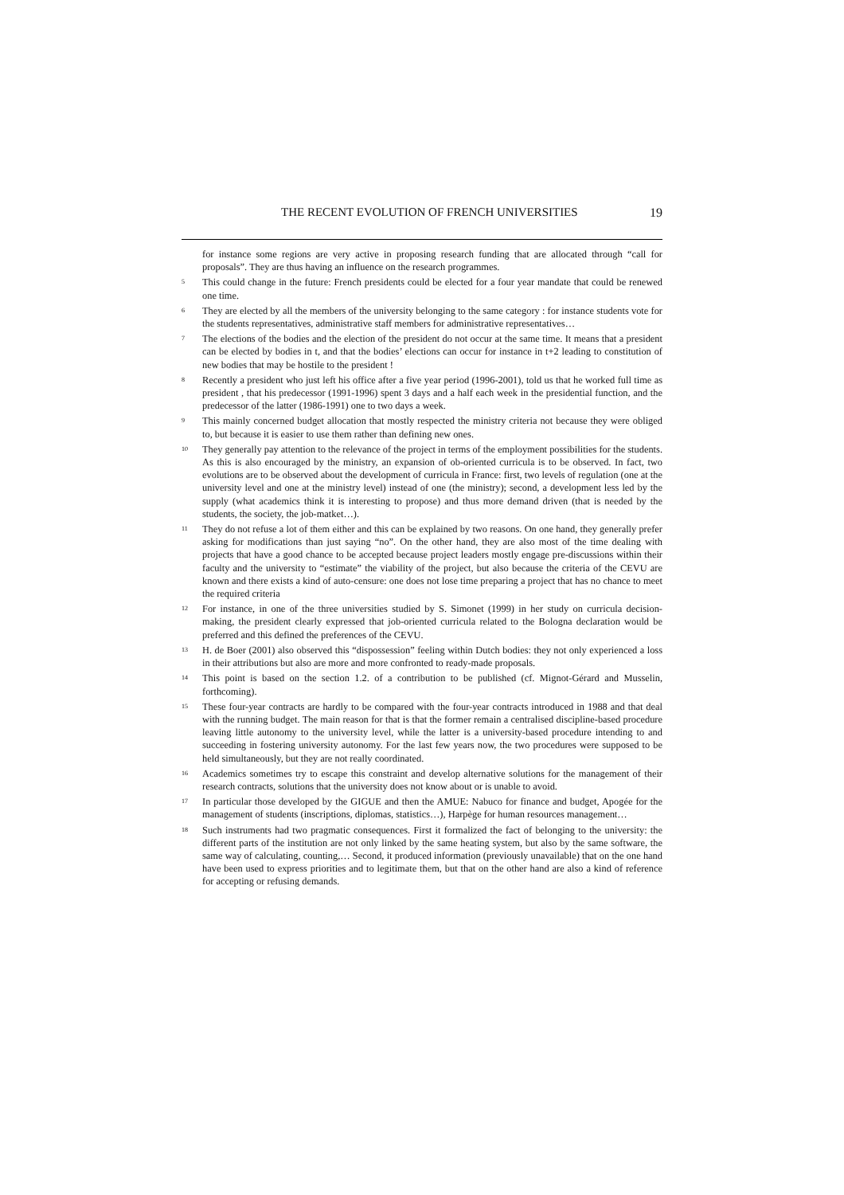THE RECENT EVOLUTION OF FRENCH UNIVERSITIES 19
for instance some regions are very active in proposing research funding that are allocated through “call for proposals”. They are thus having an influence on the research programmes.
<sup>5</sup> This could change in the future: French presidents could be elected for a four year mandate that could be renewed one time.
<sup>6</sup> They are elected by all the members of the university belonging to the same category : for instance students vote for the students representatives, administrative staff members for administrative representatives…
<sup>7</sup> The elections of the bodies and the election of the president do not occur at the same time. It means that a president can be elected by bodies in t, and that the bodies’ elections can occur for instance in t+2 leading to constitution of new bodies that may be hostile to the president !
<sup>8</sup> Recently a president who just left his office after a five year period (1996-2001), told us that he worked full time as president , that his predecessor (1991-1996) spent 3 days and a half each week in the presidential function, and the predecessor of the latter (1986-1991) one to two days a week.
<sup>9</sup> This mainly concerned budget allocation that mostly respected the ministry criteria not because they were obliged to, but because it is easier to use them rather than defining new ones.
<sup>10</sup> They generally pay attention to the relevance of the project in terms of the employment possibilities for the students. As this is also encouraged by the ministry, an expansion of ob-oriented curricula is to be observed. In fact, two evolutions are to be observed about the development of curricula in France: first, two levels of regulation (one at the university level and one at the ministry level) instead of one (the ministry); second, a development less led by the supply (what academics think it is interesting to propose) and thus more demand driven (that is needed by the students, the society, the job-matket…).
<sup>11</sup> They do not refuse a lot of them either and this can be explained by two reasons. On one hand, they generally prefer asking for modifications than just saying “no”. On the other hand, they are also most of the time dealing with projects that have a good chance to be accepted because project leaders mostly engage pre-discussions within their faculty and the university to “estimate” the viability of the project, but also because the criteria of the CEVU are known and there exists a kind of auto-censure: one does not lose time preparing a project that has no chance to meet the required criteria
<sup>12</sup> For instance, in one of the three universities studied by S. Simonet (1999) in her study on curricula decision-making, the president clearly expressed that job-oriented curricula related to the Bologna declaration would be preferred and this defined the preferences of the CEVU.
<sup>13</sup> H. de Boer (2001) also observed this “dispossession” feeling within Dutch bodies: they not only experienced a loss in their attributions but also are more and more confronted to ready-made proposals.
<sup>14</sup> This point is based on the section 1.2. of a contribution to be published (cf. Mignot-Gérard and Musselin, forthcoming).
<sup>15</sup> These four-year contracts are hardly to be compared with the four-year contracts introduced in 1988 and that deal with the running budget. The main reason for that is that the former remain a centralised discipline-based procedure leaving little autonomy to the university level, while the latter is a university-based procedure intending to and succeeding in fostering university autonomy. For the last few years now, the two procedures were supposed to be held simultaneously, but they are not really coordinated.
<sup>16</sup> Academics sometimes try to escape this constraint and develop alternative solutions for the management of their research contracts, solutions that the university does not know about or is unable to avoid.
<sup>17</sup> In particular those developed by the GIGUE and then the AMUE: Nabuco for finance and budget, Apogée for the management of students (inscriptions, diplomas, statistics…), Harpège for human resources management…
<sup>18</sup> Such instruments had two pragmatic consequences. First it formalized the fact of belonging to the university: the different parts of the institution are not only linked by the same heating system, but also by the same software, the same way of calculating, counting,… Second, it produced information (previously unavailable) that on the one hand have been used to express priorities and to legitimate them, but that on the other hand are also a kind of reference for accepting or refusing demands.